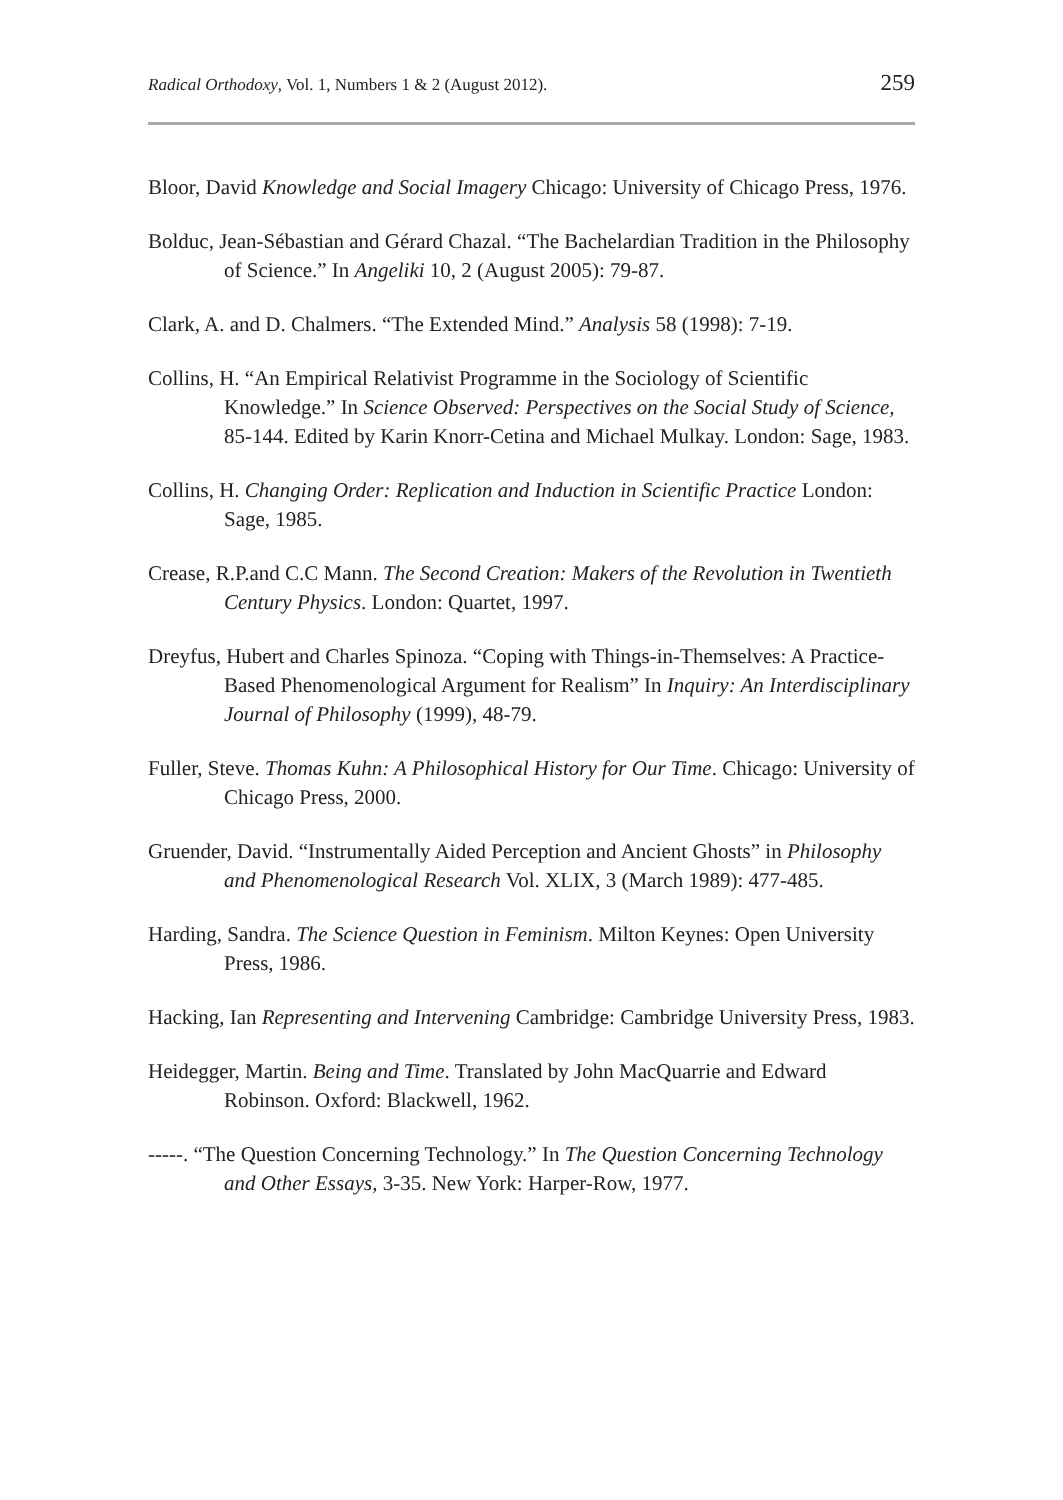Radical Orthodoxy, Vol. 1, Numbers 1 & 2 (August 2012). 259
Bloor, David Knowledge and Social Imagery Chicago: University of Chicago Press, 1976.
Bolduc, Jean-Sébastian and Gérard Chazal. “The Bachelardian Tradition in the Philosophy of Science.” In Angeliki 10, 2 (August 2005): 79-87.
Clark, A. and D. Chalmers. “The Extended Mind.” Analysis 58 (1998): 7-19.
Collins, H. “An Empirical Relativist Programme in the Sociology of Scientific Knowledge.” In Science Observed: Perspectives on the Social Study of Science, 85-144. Edited by Karin Knorr-Cetina and Michael Mulkay. London: Sage, 1983.
Collins, H. Changing Order: Replication and Induction in Scientific Practice London: Sage, 1985.
Crease, R.P.and C.C Mann. The Second Creation: Makers of the Revolution in Twentieth Century Physics. London: Quartet, 1997.
Dreyfus, Hubert and Charles Spinoza. “Coping with Things-in-Themselves: A Practice-Based Phenomenological Argument for Realism” In Inquiry: An Interdisciplinary Journal of Philosophy (1999), 48-79.
Fuller, Steve. Thomas Kuhn: A Philosophical History for Our Time. Chicago: University of Chicago Press, 2000.
Gruender, David. “Instrumentally Aided Perception and Ancient Ghosts” in Philosophy and Phenomenological Research Vol. XLIX, 3 (March 1989): 477-485.
Harding, Sandra. The Science Question in Feminism. Milton Keynes: Open University Press, 1986.
Hacking, Ian Representing and Intervening Cambridge: Cambridge University Press, 1983.
Heidegger, Martin. Being and Time. Translated by John MacQuarrie and Edward Robinson. Oxford: Blackwell, 1962.
-----. “The Question Concerning Technology.” In The Question Concerning Technology and Other Essays, 3-35. New York: Harper-Row, 1977.